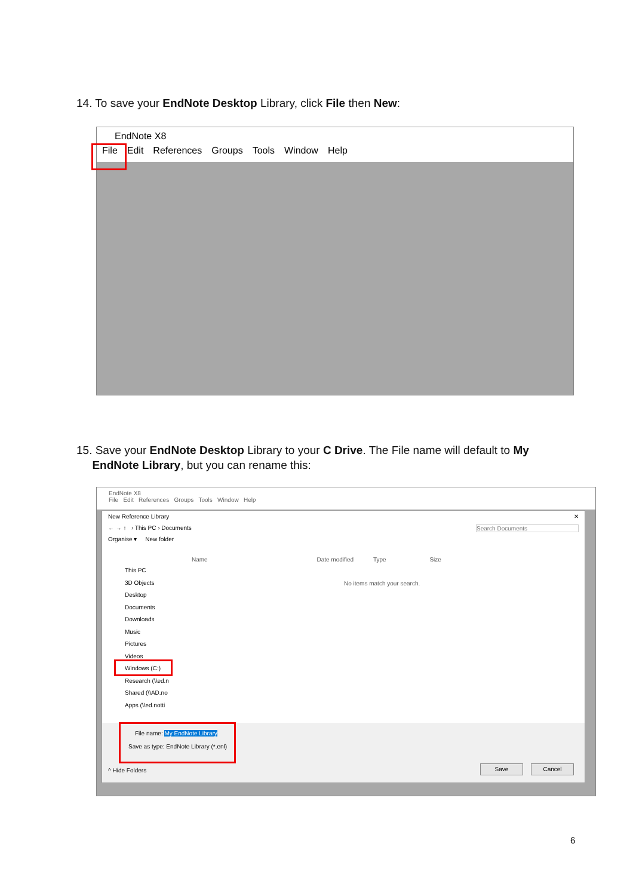14. To save your EndNote Desktop Library, click File then New:
EndNote X8
File Edit References Groups Tools Window Help
15. Save your EndNote Desktop Library to your C Drive. The File name will default to My
EndNote Library, but you can rename this:
EndNote X8
File Edit References Groups Tools Window Help
New Reference Library ✕
← → ↑ › This PC › Documents Search Documents
Organise ▾ New folder
Name Date modified Type Size
No items match your search.
This PC
3D Objects
Desktop
Documents
Downloads
Music
Pictures
Videos
Windows (C:)
Research (\\ed.n
Shared (\\AD.no
Apps (\\ed.notti
File name: My EndNote Library
Save as type: EndNote Library (*.enl)
^ Hide Folders
Save Cancel
6